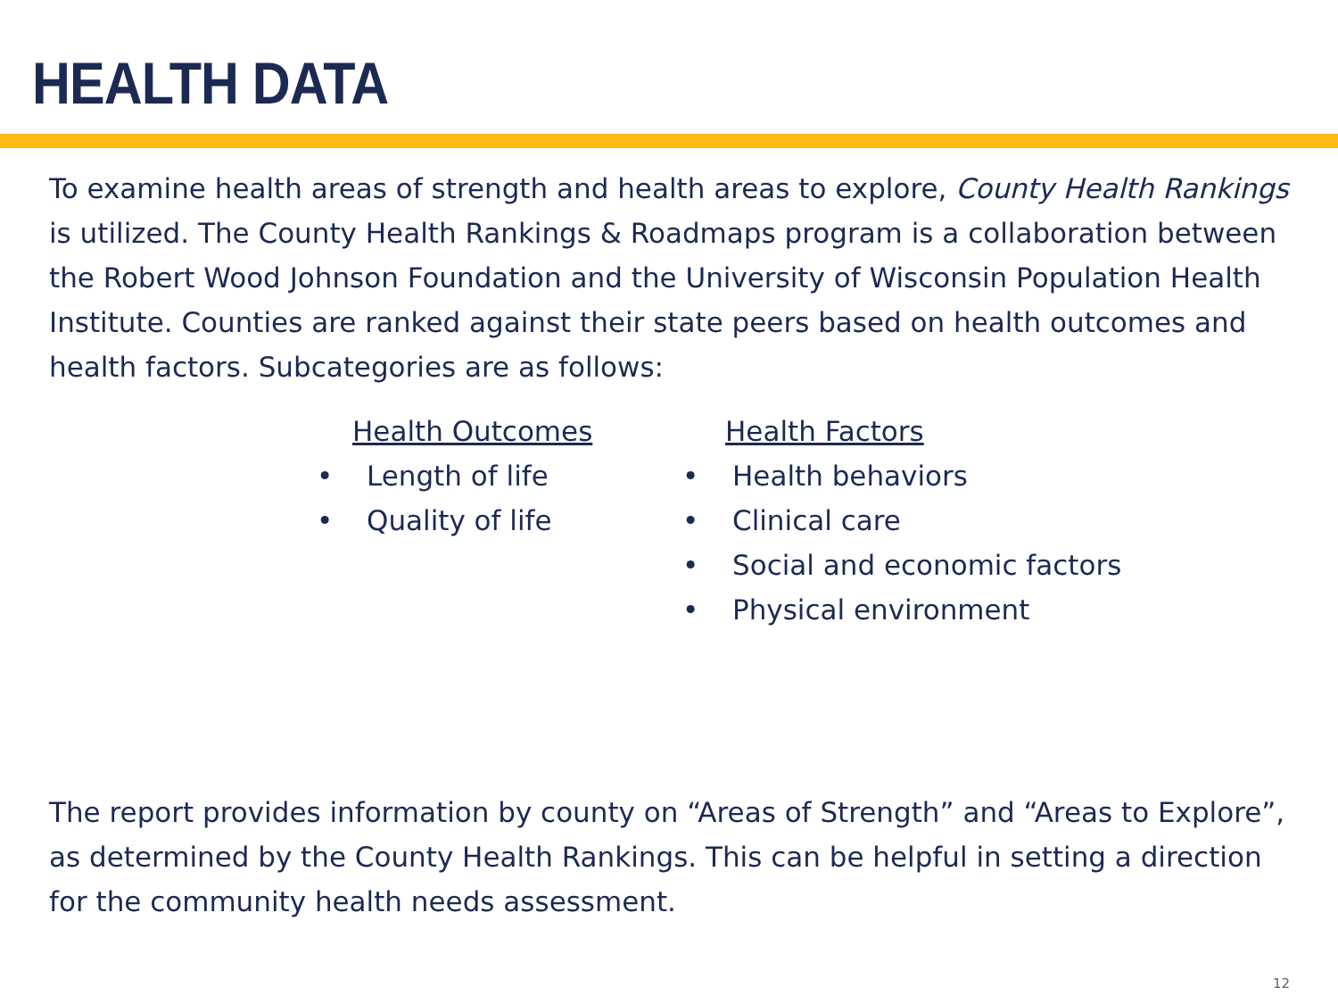HEALTH DATA
To examine health areas of strength and health areas to explore, County Health Rankings is utilized. The County Health Rankings & Roadmaps program is a collaboration between the Robert Wood Johnson Foundation and the University of Wisconsin Population Health Institute. Counties are ranked against their state peers based on health outcomes and health factors. Subcategories are as follows:
Health Outcomes
• Length of life
• Quality of life
Health Factors
• Health behaviors
• Clinical care
• Social and economic factors
• Physical environment
The report provides information by county on “Areas of Strength” and “Areas to Explore”, as determined by the County Health Rankings. This can be helpful in setting a direction for the community health needs assessment.
12